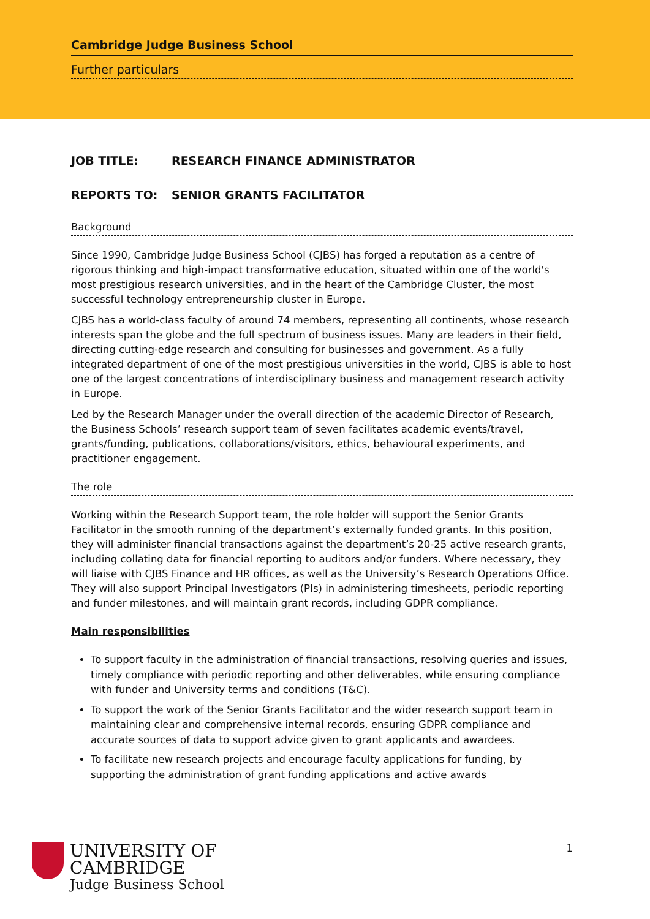Cambridge Judge Business School
Further particulars
JOB TITLE: RESEARCH FINANCE ADMINISTRATOR
REPORTS TO: SENIOR GRANTS FACILITATOR
Background
Since 1990, Cambridge Judge Business School (CJBS) has forged a reputation as a centre of rigorous thinking and high-impact transformative education, situated within one of the world's most prestigious research universities, and in the heart of the Cambridge Cluster, the most successful technology entrepreneurship cluster in Europe.
CJBS has a world-class faculty of around 74 members, representing all continents, whose research interests span the globe and the full spectrum of business issues. Many are leaders in their field, directing cutting-edge research and consulting for businesses and government. As a fully integrated department of one of the most prestigious universities in the world, CJBS is able to host one of the largest concentrations of interdisciplinary business and management research activity in Europe.
Led by the Research Manager under the overall direction of the academic Director of Research, the Business Schools’ research support team of seven facilitates academic events/travel, grants/funding, publications, collaborations/visitors, ethics, behavioural experiments, and practitioner engagement.
The role
Working within the Research Support team, the role holder will support the Senior Grants Facilitator in the smooth running of the department’s externally funded grants. In this position, they will administer financial transactions against the department’s 20-25 active research grants, including collating data for financial reporting to auditors and/or funders. Where necessary, they will liaise with CJBS Finance and HR offices, as well as the University’s Research Operations Office. They will also support Principal Investigators (PIs) in administering timesheets, periodic reporting and funder milestones, and will maintain grant records, including GDPR compliance.
Main responsibilities
To support faculty in the administration of financial transactions, resolving queries and issues, timely compliance with periodic reporting and other deliverables, while ensuring compliance with funder and University terms and conditions (T&C).
To support the work of the Senior Grants Facilitator and the wider research support team in maintaining clear and comprehensive internal records, ensuring GDPR compliance and accurate sources of data to support advice given to grant applicants and awardees.
To facilitate new research projects and encourage faculty applications for funding, by supporting the administration of grant funding applications and active awards
UNIVERSITY OF
CAMBRIDGE
Judge Business School
1